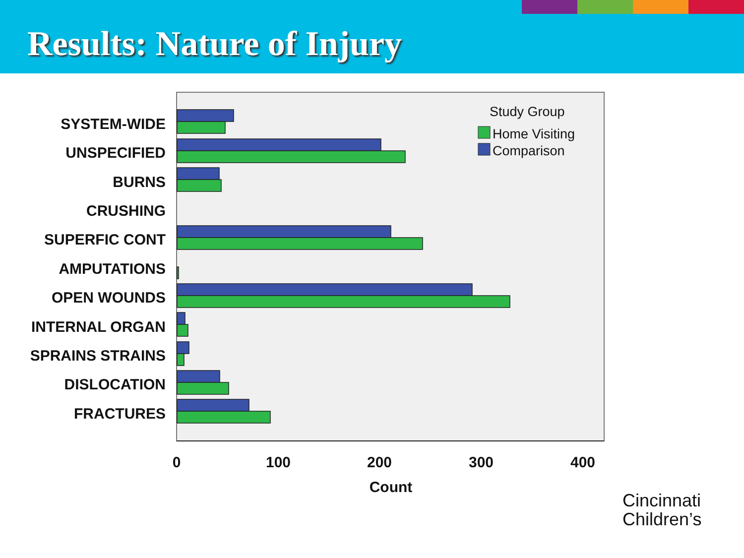Results: Nature of Injury
SYSTEM-WIDE
UNSPECIFIED
BURNS
CRUSHING
SUPERFIC CONT
AMPUTATIONS
OPEN WOUNDS
INTERNAL ORGAN
SPRAINS STRAINS
DISLOCATION
FRACTURES
0
100
200
300
400
Count
Study Group
Home Visiting
Comparison
Cincinnati
Children’s